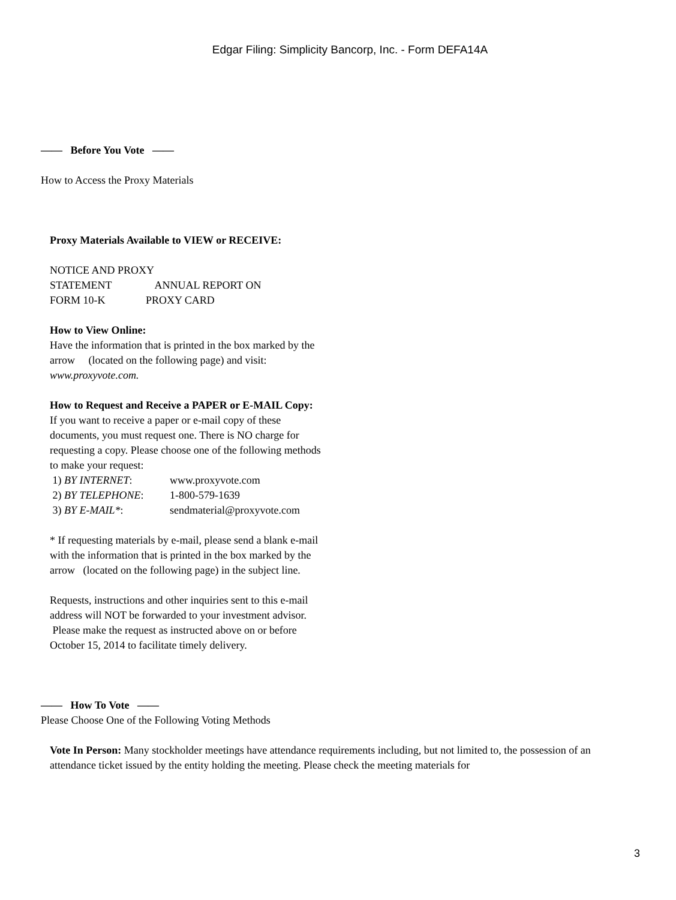Edgar Filing: Simplicity Bancorp, Inc. - Form DEFA14A
—— Before You Vote ——
How to Access the Proxy Materials
Proxy Materials Available to VIEW or RECEIVE:
NOTICE AND PROXY
STATEMENT ANNUAL REPORT ON
FORM 10-K PROXY CARD
How to View Online:
Have the information that is printed in the box marked by the arrow (located on the following page) and visit:
www.proxyvote.com.
How to Request and Receive a PAPER or E-MAIL Copy:
If you want to receive a paper or e-mail copy of these documents, you must request one. There is NO charge for requesting a copy. Please choose one of the following methods to make your request:
| 1) BY INTERNET : | www.proxyvote.com |
| 2) BY TELEPHONE : | 1-800-579-1639 |
| 3) BY E-MAIL* : | sendmaterial@proxyvote.com |
* If requesting materials by e-mail, please send a blank e-mail with the information that is printed in the box marked by the arrow (located on the following page) in the subject line.
Requests, instructions and other inquiries sent to this e-mail address will NOT be forwarded to your investment advisor. Please make the request as instructed above on or before October 15, 2014 to facilitate timely delivery.
—— How To Vote ——
Please Choose One of the Following Voting Methods
Vote In Person: Many stockholder meetings have attendance requirements including, but not limited to, the possession of an attendance ticket issued by the entity holding the meeting. Please check the meeting materials for
3